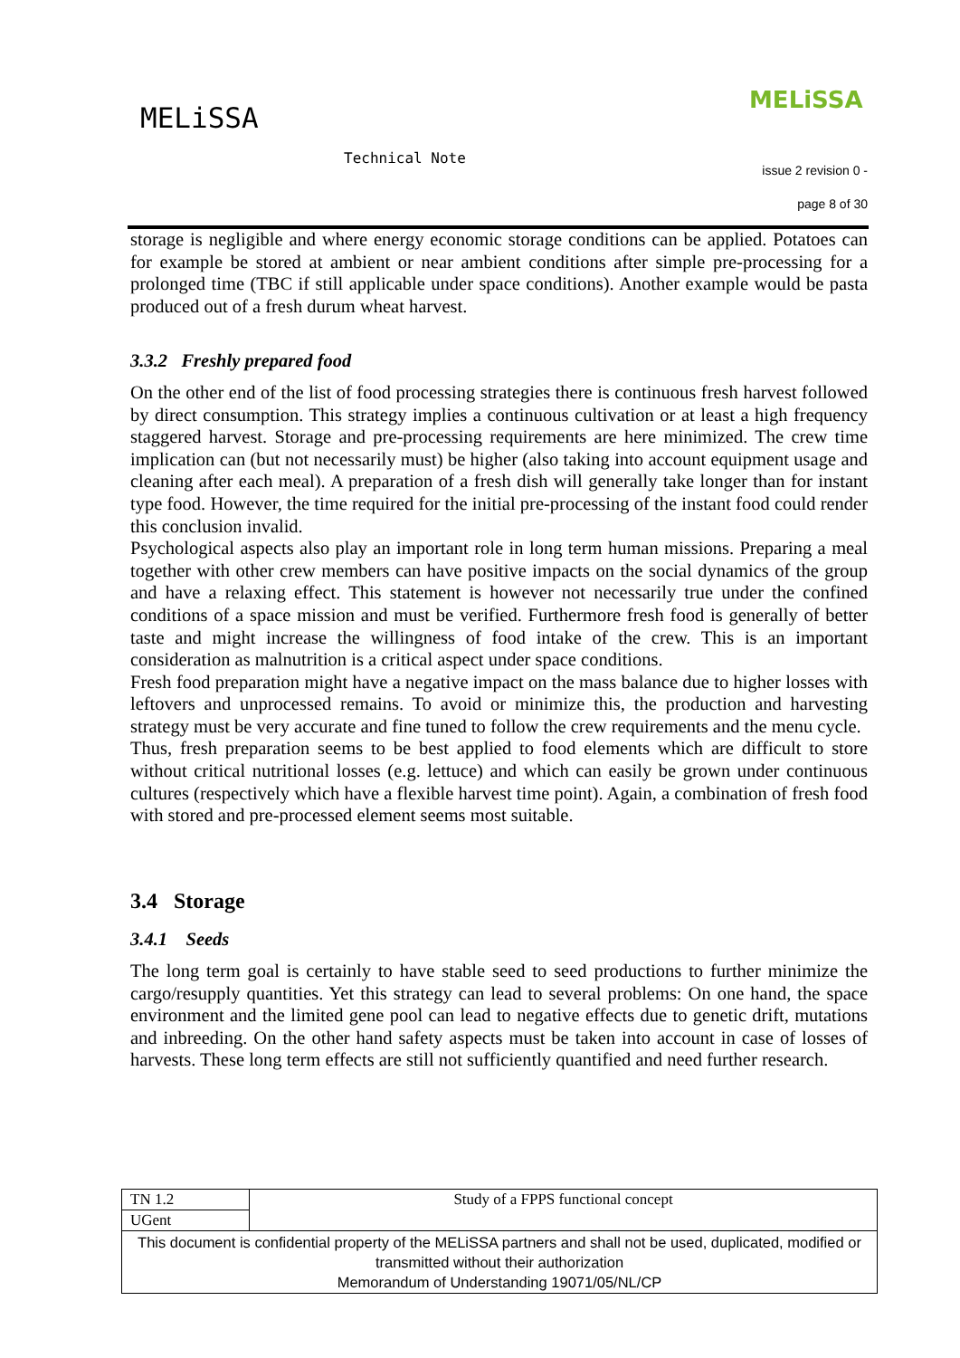MELiSSA
MELiSSA
Technical Note
issue 2 revision 0 -
page 8 of 30
storage is negligible and where energy economic storage conditions can be applied. Potatoes can for example be stored at ambient or near ambient conditions after simple pre-processing for a prolonged time (TBC if still applicable under space conditions). Another example would be pasta produced out of a fresh durum wheat harvest.
3.3.2 Freshly prepared food
On the other end of the list of food processing strategies there is continuous fresh harvest followed by direct consumption. This strategy implies a continuous cultivation or at least a high frequency staggered harvest. Storage and pre-processing requirements are here minimized. The crew time implication can (but not necessarily must) be higher (also taking into account equipment usage and cleaning after each meal). A preparation of a fresh dish will generally take longer than for instant type food. However, the time required for the initial pre-processing of the instant food could render this conclusion invalid.
Psychological aspects also play an important role in long term human missions. Preparing a meal together with other crew members can have positive impacts on the social dynamics of the group and have a relaxing effect. This statement is however not necessarily true under the confined conditions of a space mission and must be verified. Furthermore fresh food is generally of better taste and might increase the willingness of food intake of the crew. This is an important consideration as malnutrition is a critical aspect under space conditions.
Fresh food preparation might have a negative impact on the mass balance due to higher losses with leftovers and unprocessed remains. To avoid or minimize this, the production and harvesting strategy must be very accurate and fine tuned to follow the crew requirements and the menu cycle.
Thus, fresh preparation seems to be best applied to food elements which are difficult to store without critical nutritional losses (e.g. lettuce) and which can easily be grown under continuous cultures (respectively which have a flexible harvest time point). Again, a combination of fresh food with stored and pre-processed element seems most suitable.
3.4 Storage
3.4.1 Seeds
The long term goal is certainly to have stable seed to seed productions to further minimize the cargo/resupply quantities. Yet this strategy can lead to several problems: On one hand, the space environment and the limited gene pool can lead to negative effects due to genetic drift, mutations and inbreeding. On the other hand safety aspects must be taken into account in case of losses of harvests. These long term effects are still not sufficiently quantified and need further research.
| TN 1.2 | Study of a FPPS functional concept |
| UGent | |
| This document is confidential property of the MELiSSA partners and shall not be used, duplicated, modified or transmitted without their authorization Memorandum of Understanding 19071/05/NL/CP | |